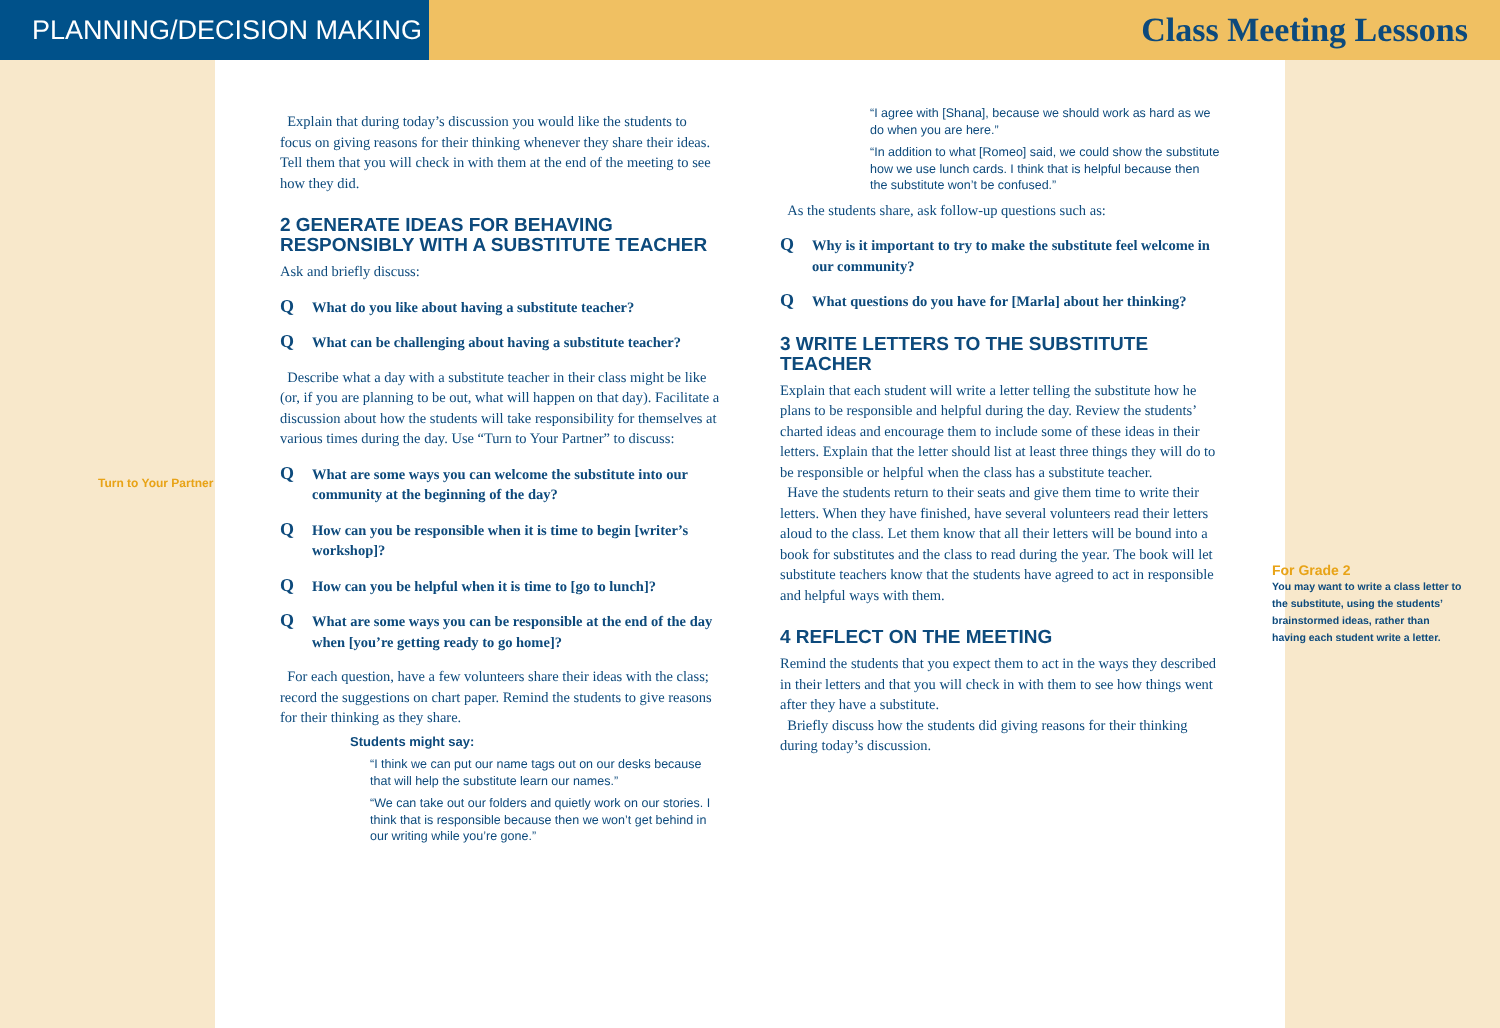PLANNING/DECISION MAKING
Class Meeting Lessons
Turn to Your Partner
For Grade 2
You may want to write a class letter to the substitute, using the students’ brainstormed ideas, rather than having each student write a letter.
Explain that during today’s discussion you would like the students to focus on giving reasons for their thinking whenever they share their ideas. Tell them that you will check in with them at the end of the meeting to see how they did.
2 GENERATE IDEAS FOR BEHAVING RESPONSIBLY WITH A SUBSTITUTE TEACHER
Ask and briefly discuss:
Q What do you like about having a substitute teacher?
Q What can be challenging about having a substitute teacher?
Describe what a day with a substitute teacher in their class might be like (or, if you are planning to be out, what will happen on that day). Facilitate a discussion about how the students will take responsibility for themselves at various times during the day. Use “Turn to Your Partner” to discuss:
Q What are some ways you can welcome the substitute into our community at the beginning of the day?
Q How can you be responsible when it is time to begin [writer’s workshop]?
Q How can you be helpful when it is time to [go to lunch]?
Q What are some ways you can be responsible at the end of the day when [you’re getting ready to go home]?
For each question, have a few volunteers share their ideas with the class; record the suggestions on chart paper. Remind the students to give reasons for their thinking as they share.
Students might say:
“I think we can put our name tags out on our desks because that will help the substitute learn our names.”
“We can take out our folders and quietly work on our stories. I think that is responsible because then we won’t get behind in our writing while you’re gone.”
“I agree with [Shana], because we should work as hard as we do when you are here.”
“In addition to what [Romeo] said, we could show the substitute how we use lunch cards. I think that is helpful because then the substitute won’t be confused.”
As the students share, ask follow-up questions such as:
Q Why is it important to try to make the substitute feel welcome in our community?
Q What questions do you have for [Marla] about her thinking?
3 WRITE LETTERS TO THE SUBSTITUTE TEACHER
Explain that each student will write a letter telling the substitute how he plans to be responsible and helpful during the day. Review the students’ charted ideas and encourage them to include some of these ideas in their letters. Explain that the letter should list at least three things they will do to be responsible or helpful when the class has a substitute teacher.
Have the students return to their seats and give them time to write their letters. When they have finished, have several volunteers read their letters aloud to the class. Let them know that all their letters will be bound into a book for substitutes and the class to read during the year. The book will let substitute teachers know that the students have agreed to act in responsible and helpful ways with them.
4 REFLECT ON THE MEETING
Remind the students that you expect them to act in the ways they described in their letters and that you will check in with them to see how things went after they have a substitute.
Briefly discuss how the students did giving reasons for their thinking during today’s discussion.